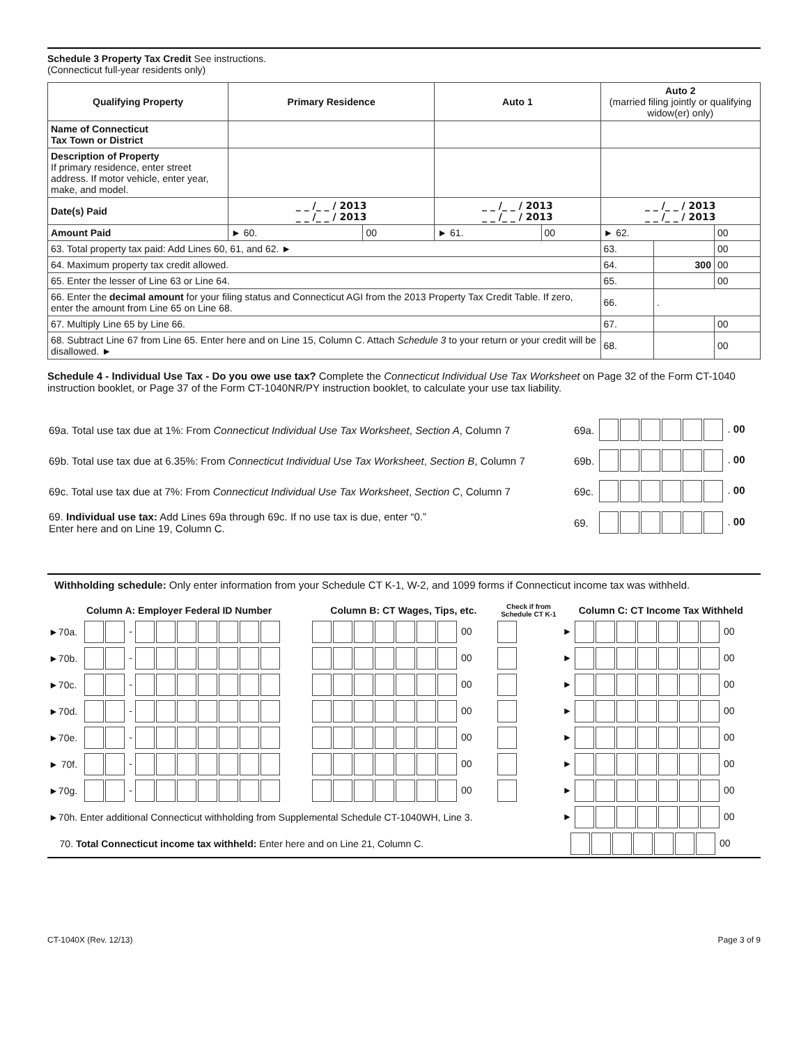Schedule 3 Property Tax Credit See instructions.
(Connecticut full-year residents only)
| Qualifying Property | Primary Residence | | Auto 1 | | Auto 2 (married filing jointly or qualifying widow(er) only) | | |
| --- | --- | --- | --- | --- | --- | --- | --- |
| Name of Connecticut Tax Town or District | | | | | | | |
| Description of Property If primary residence, enter street address. If motor vehicle, enter year, make, and model. | | | | | | | |
| Date(s) Paid | _ _ /_ _ / 2013 _ _ /_ _ / 2013 | | _ _ /_ _ / 2013 _ _ /_ _ / 2013 | | _ _ /_ _ / 2013 _ _ /_ _ / 2013 | | |
| Amount Paid | ► 60. | 00 | ► 61. | 00 | ► 62. | | 00 |
| 63. Total property tax paid: Add Lines 60, 61, and 62. ► | | | | | 63. | | 00 |
| 64. Maximum property tax credit allowed. | | | | | 64. | 300 | 00 |
| 65. Enter the lesser of Line 63 or Line 64. | | | | | 65. | | 00 |
| 66. Enter the decimal amount for your filing status and Connecticut AGI from the 2013 Property Tax Credit Table. If zero, enter the amount from Line 65 on Line 68. | | | | | 66. | . | |
| 67. Multiply Line 65 by Line 66. | | | | | 67. | | 00 |
| 68. Subtract Line 67 from Line 65. Enter here and on Line 15, Column C. Attach Schedule 3 to your return or your credit will be disallowed. ► | | | | | 68. | | 00 |
Schedule 4 - Individual Use Tax - Do you owe use tax? Complete the Connecticut Individual Use Tax Worksheet on Page 32 of the Form CT-1040 instruction booklet, or Page 37 of the Form CT-1040NR/PY instruction booklet, to calculate your use tax liability.
| 69a. Total use tax due at 1%: From Connecticut Individual Use Tax Worksheet , Section A , Column 7 | 69a. | . 00 |
| 69b. Total use tax due at 6.35%: From Connecticut Individual Use Tax Worksheet , Section B , Column 7 | 69b. | . 00 |
| 69c. Total use tax due at 7%: From Connecticut Individual Use Tax Worksheet , Section C , Column 7 | 69c. | . 00 |
| 69. Individual use tax: Add Lines 69a through 69c. If no use tax is due, enter “0.” Enter here and on Line 19, Column C. | 69. | . 00 |
Withholding schedule: Only enter information from your Schedule CT K-1, W-2, and 1099 forms if Connecticut income tax was withheld.
| Column A: Employer Federal ID Number | | Column B: CT Wages, Tips, etc. | Check if from Schedule CT K-1 | Column C: CT Income Tax Withheld |
| --- | --- | --- | --- | --- |
| ►70a. | - | 00 | | ► 00 |
| ►70b. | - | 00 | | ► 00 |
| ►70c. | - | 00 | | ► 00 |
| ►70d. | - | 00 | | ► 00 |
| ►70e. | - | 00 | | ► 00 |
| ► 70f. | - | 00 | | ► 00 |
| ►70g. | - | 00 | | ► 00 |
| ►70h. Enter additional Connecticut withholding from Supplemental Schedule CT-1040WH, Line 3. | | | | ► 00 |
| 70. Total Connecticut income tax withheld: Enter here and on Line 21, Column C. | | | | 00 |
CT-1040X (Rev. 12/13) Page 3 of 9